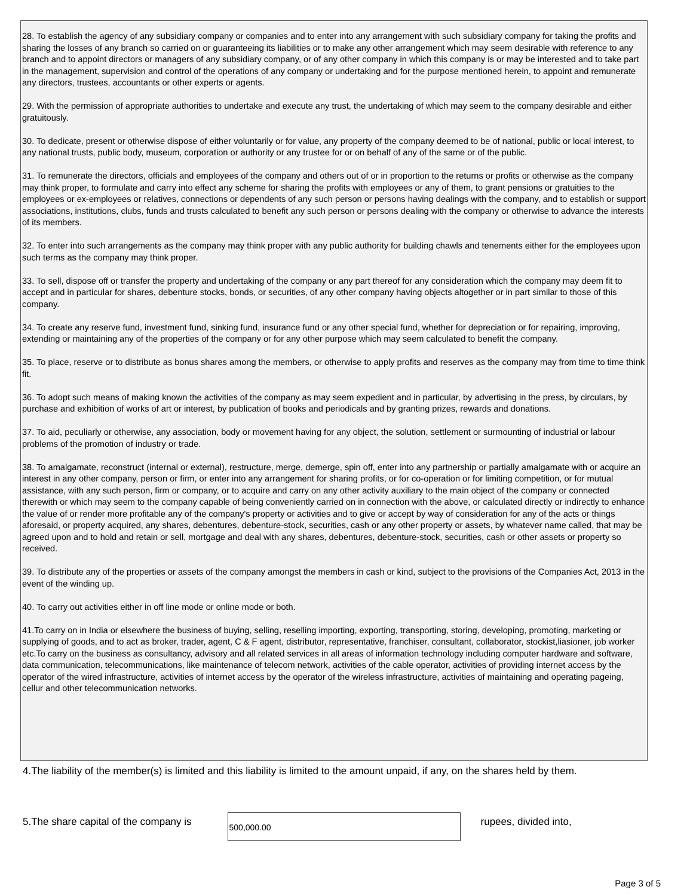28. To establish the agency of any subsidiary company or companies and to enter into any arrangement with such subsidiary company for taking the profits and sharing the losses of any branch so carried on or guaranteeing its liabilities or to make any other arrangement which may seem desirable with reference to any branch and to appoint directors or managers of any subsidiary company, or of any other company in which this company is or may be interested and to take part in the management, supervision and control of the operations of any company or undertaking and for the purpose mentioned herein, to appoint and remunerate any directors, trustees, accountants or other experts or agents.
29. With the permission of appropriate authorities to undertake and execute any trust, the undertaking of which may seem to the company desirable and either gratuitously.
30. To dedicate, present or otherwise dispose of either voluntarily or for value, any property of the company deemed to be of national, public or local interest, to any national trusts, public body, museum, corporation or authority or any trustee for or on behalf of any of the same or of the public.
31. To remunerate the directors, officials and employees of the company and others out of or in proportion to the returns or profits or otherwise as the company may think proper, to formulate and carry into effect any scheme for sharing the profits with employees or any of them, to grant pensions or gratuities to the employees or ex-employees or relatives, connections or dependents of any such person or persons having dealings with the company, and to establish or support associations, institutions, clubs, funds and trusts calculated to benefit any such person or persons dealing with the company or otherwise to advance the interests of its members.
32. To enter into such arrangements as the company may think proper with any public authority for building chawls and tenements either for the employees upon such terms as the company may think proper.
33. To sell, dispose off or transfer the property and undertaking of the company or any part thereof for any consideration which the company may deem fit to accept and in particular for shares, debenture stocks, bonds, or securities, of any other company having objects altogether or in part similar to those of this company.
34. To create any reserve fund, investment fund, sinking fund, insurance fund or any other special fund, whether for depreciation or for repairing, improving, extending or maintaining any of the properties of the company or for any other purpose which may seem calculated to benefit the company.
35. To place, reserve or to distribute as bonus shares among the members, or otherwise to apply profits and reserves as the company may from time to time think fit.
36. To adopt such means of making known the activities of the company as may seem expedient and in particular, by advertising in the press, by circulars, by purchase and exhibition of works of art or interest, by publication of books and periodicals and by granting prizes, rewards and donations.
37. To aid, peculiarly or otherwise, any association, body or movement having for any object, the solution, settlement or surmounting of industrial or labour problems of the promotion of industry or trade.
38. To amalgamate, reconstruct (internal or external), restructure, merge, demerge, spin off, enter into any partnership or partially amalgamate with or acquire an interest in any other company, person or firm, or enter into any arrangement for sharing profits, or for co-operation or for limiting competition, or for mutual assistance, with any such person, firm or company, or to acquire and carry on any other activity auxiliary to the main object of the company or connected therewith or which may seem to the company capable of being conveniently carried on in connection with the above, or calculated directly or indirectly to enhance the value of or render more profitable any of the company's property or activities and to give or accept by way of consideration for any of the acts or things aforesaid, or property acquired, any shares, debentures, debenture-stock, securities, cash or any other property or assets, by whatever name called, that may be agreed upon and to hold and retain or sell, mortgage and deal with any shares, debentures, debenture-stock, securities, cash or other assets or property so received.
39. To distribute any of the properties or assets of the company amongst the members in cash or kind, subject to the provisions of the Companies Act, 2013 in the event of the winding up.
40. To carry out activities either in off line mode or online mode or both.
41.To carry on in India or elsewhere the business of buying, selling, reselling importing, exporting, transporting, storing, developing, promoting, marketing or supplying of goods, and to act as broker, trader, agent, C & F agent, distributor, representative, franchiser, consultant, collaborator, stockist,liasioner, job worker etc.To carry on the business as consultancy, advisory and all related services in all areas of information technology including computer hardware and software, data communication, telecommunications, like maintenance of telecom network, activities of the cable operator, activities of providing internet access by the operator of the wired infrastructure, activities of internet access by the operator of the wireless infrastructure, activities of maintaining and operating pageing, cellur and other telecommunication networks.
4.The liability of the member(s) is limited and this liability is limited to the amount unpaid, if any, on the shares held by them.
5.The share capital of the company is
500,000.00
rupees, divided into,
Page 3 of 5